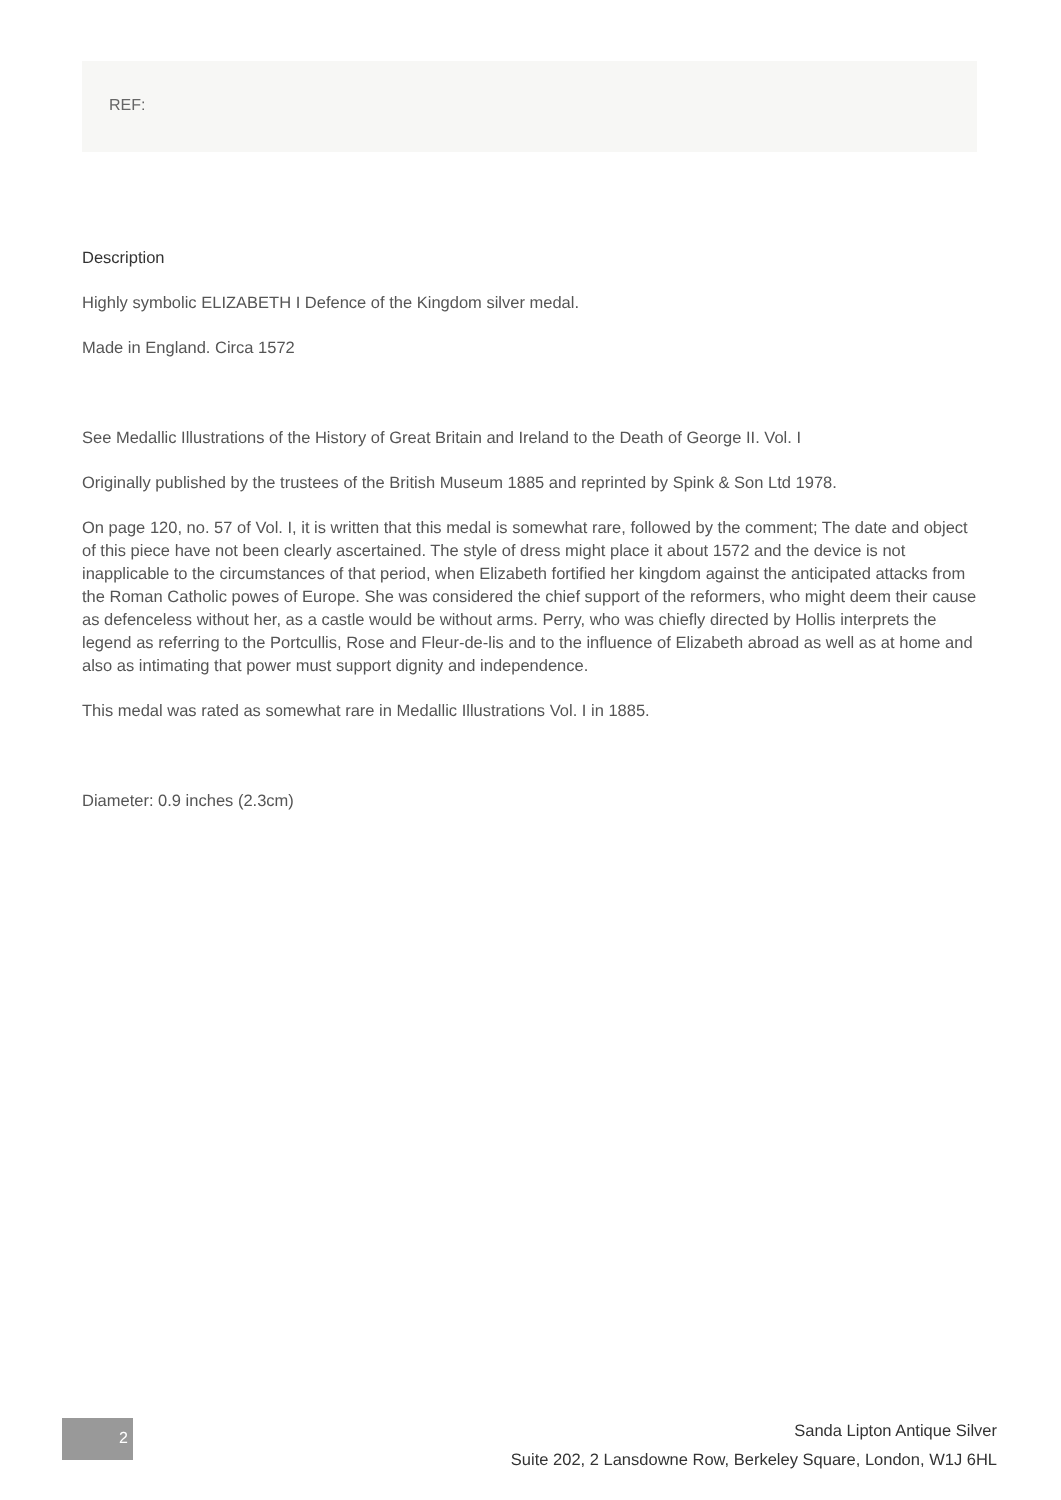REF:
Description
Highly symbolic ELIZABETH I Defence of the Kingdom silver medal.
Made in England. Circa 1572
See Medallic Illustrations of the History of Great Britain and Ireland to the Death of George II. Vol. I
Originally published by the trustees of the British Museum 1885 and reprinted by Spink & Son Ltd 1978.
On page 120, no. 57 of Vol. I, it is written that this medal is somewhat rare, followed by the comment; The date and object of this piece have not been clearly ascertained. The style of dress might place it about 1572 and the device is not inapplicable to the circumstances of that period, when Elizabeth fortified her kingdom against the anticipated attacks from the Roman Catholic powes of Europe. She was considered the chief support of the reformers, who might deem their cause as defenceless without her, as a castle would be without arms. Perry, who was chiefly directed by Hollis interprets the legend as referring to the Portcullis, Rose and Fleur-de-lis and to the influence of Elizabeth abroad as well as at home and also as intimating that power must support dignity and independence.
This medal was rated as somewhat rare in Medallic Illustrations Vol. I in 1885.
Diameter: 0.9 inches (2.3cm)
2
Sanda Lipton Antique Silver
Suite 202, 2 Lansdowne Row, Berkeley Square, London, W1J 6HL